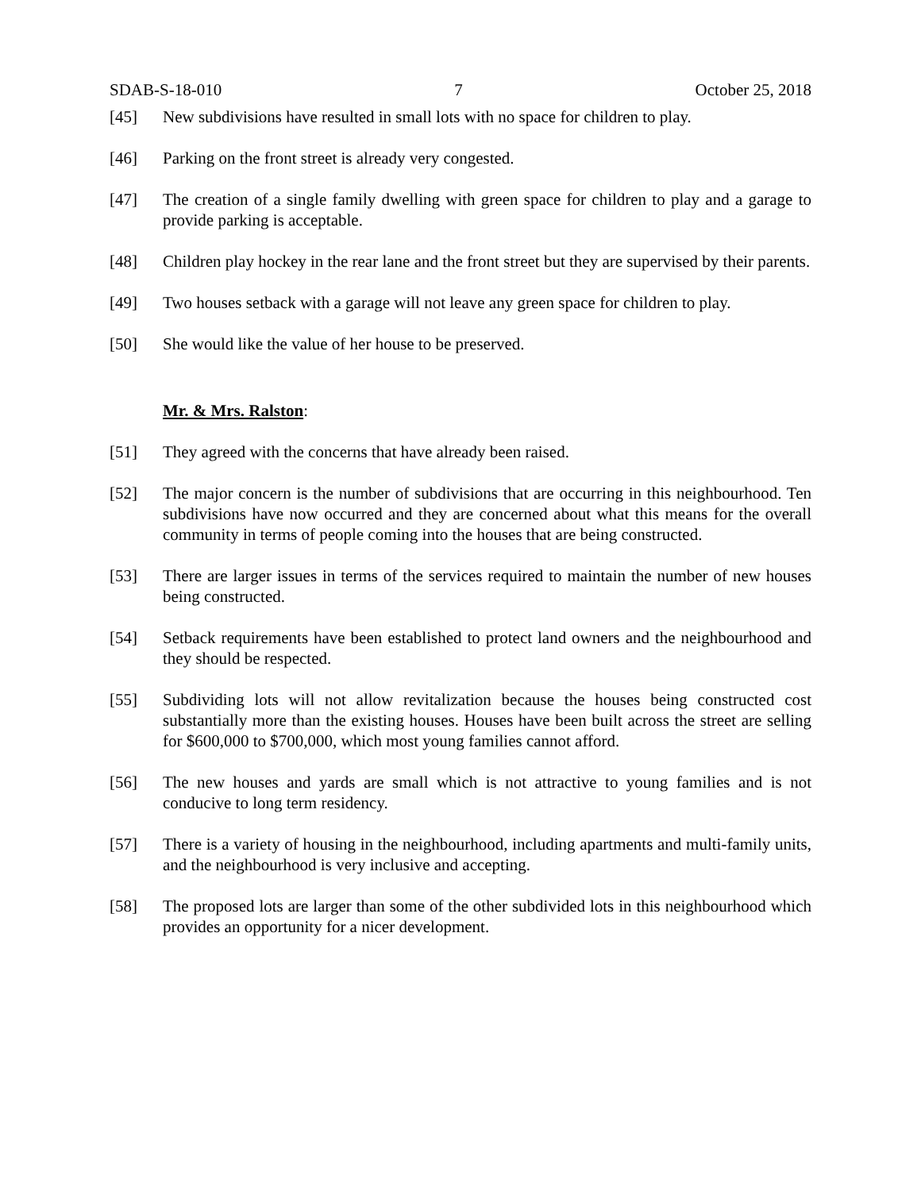SDAB-S-18-010 7 October 25, 2018
[45] New subdivisions have resulted in small lots with no space for children to play.
[46] Parking on the front street is already very congested.
[47] The creation of a single family dwelling with green space for children to play and a garage to provide parking is acceptable.
[48] Children play hockey in the rear lane and the front street but they are supervised by their parents.
[49] Two houses setback with a garage will not leave any green space for children to play.
[50] She would like the value of her house to be preserved.
Mr. & Mrs. Ralston:
[51] They agreed with the concerns that have already been raised.
[52] The major concern is the number of subdivisions that are occurring in this neighbourhood. Ten subdivisions have now occurred and they are concerned about what this means for the overall community in terms of people coming into the houses that are being constructed.
[53] There are larger issues in terms of the services required to maintain the number of new houses being constructed.
[54] Setback requirements have been established to protect land owners and the neighbourhood and they should be respected.
[55] Subdividing lots will not allow revitalization because the houses being constructed cost substantially more than the existing houses. Houses have been built across the street are selling for $600,000 to $700,000, which most young families cannot afford.
[56] The new houses and yards are small which is not attractive to young families and is not conducive to long term residency.
[57] There is a variety of housing in the neighbourhood, including apartments and multi-family units, and the neighbourhood is very inclusive and accepting.
[58] The proposed lots are larger than some of the other subdivided lots in this neighbourhood which provides an opportunity for a nicer development.